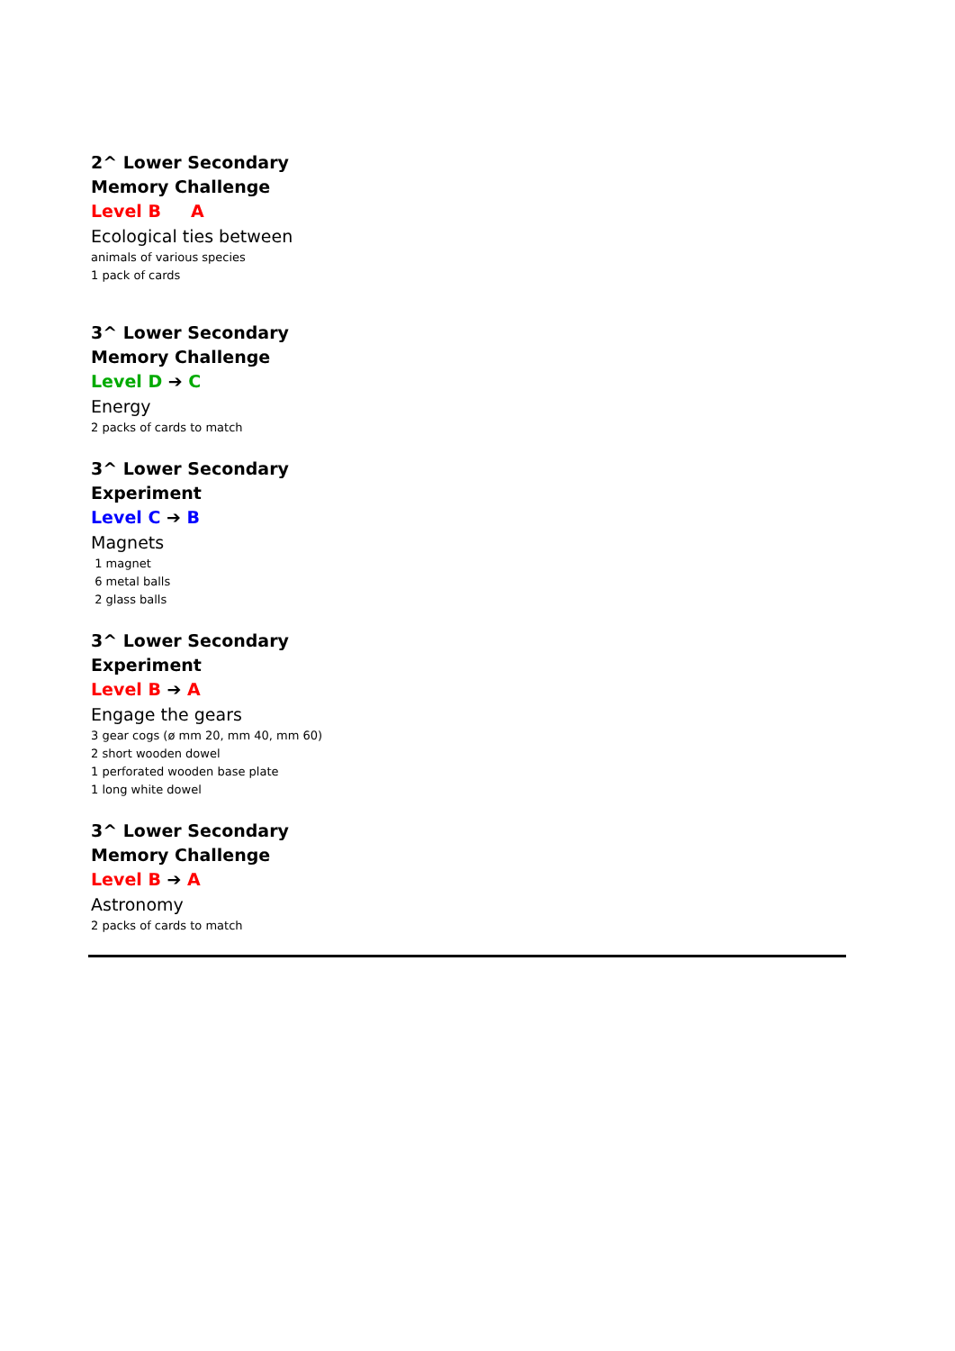2^ Lower Secondary
Memory Challenge
Level B A
Ecological ties between
animals of various species
1 pack of cards
3^ Lower Secondary
Memory Challenge
Level D ➔ C
Energy
2 packs of cards to match
3^ Lower Secondary
Experiment
Level C ➔ B
Magnets
1 magnet
6 metal balls
2 glass balls
3^ Lower Secondary
Experiment
Level B ➔ A
Engage the gears
3 gear cogs (ø mm 20, mm 40, mm 60)
2 short wooden dowel
1 perforated wooden base plate
1 long white dowel
3^ Lower Secondary
Memory Challenge
Level B ➔ A
Astronomy
2 packs of cards to match